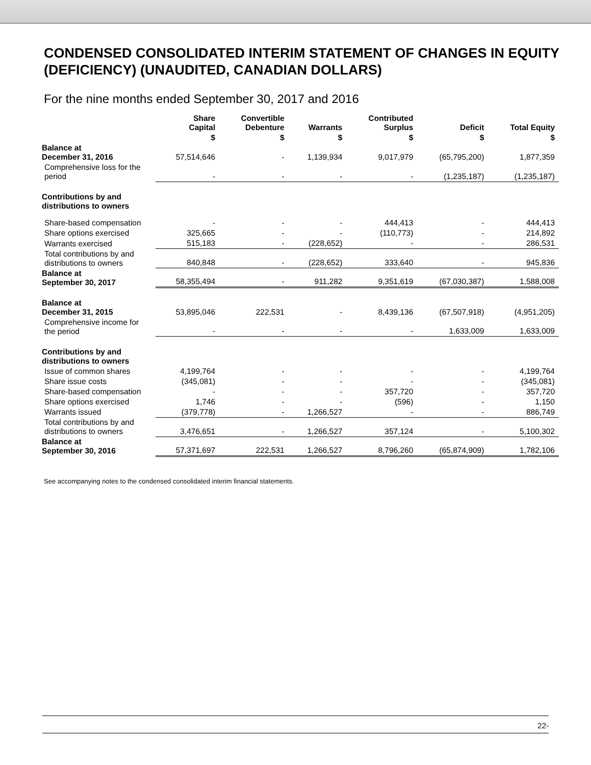CONDENSED CONSOLIDATED INTERIM STATEMENT OF CHANGES IN EQUITY (DEFICIENCY) (UNAUDITED, CANADIAN DOLLARS)
For the nine months ended September 30, 2017 and 2016
| | Share Capital | Convertible Debenture | Warrants | Contributed Surplus | Deficit | Total Equity |
| --- | --- | --- | --- | --- | --- | --- |
| | $ | $ | $ | $ | $ | $ |
| Balance at December 31, 2016 | 57,514,646 | - | 1,139,934 | 9,017,979 | (65,795,200) | 1,877,359 |
| Comprehensive loss for the period | - | - | - | - | (1,235,187) | (1,235,187) |
| Contributions by and distributions to owners | | | | | | |
| Share-based compensation | - | - | - | 444,413 | - | 444,413 |
| Share options exercised | 325,665 | - | - | (110,773) | - | 214,892 |
| Warrants exercised | 515,183 | - | (228,652) | - | - | 286,531 |
| Total contributions by and distributions to owners | 840,848 | - | (228,652) | 333,640 | - | 945,836 |
| Balance at September 30, 2017 | 58,355,494 | - | 911,282 | 9,351,619 | (67,030,387) | 1,588,008 |
| Balance at December 31, 2015 | 53,895,046 | 222,531 | - | 8,439,136 | (67,507,918) | (4,951,205) |
| Comprehensive income for the period | - | - | - | - | 1,633,009 | 1,633,009 |
| Contributions by and distributions to owners | | | | | | |
| Issue of common shares | 4,199,764 | - | - | - | - | 4,199,764 |
| Share issue costs | (345,081) | - | - | - | - | (345,081) |
| Share-based compensation | - | - | - | 357,720 | - | 357,720 |
| Share options exercised | 1,746 | - | - | (596) | - | 1,150 |
| Warrants issued | (379,778) | - | 1,266,527 | - | - | 886,749 |
| Total contributions by and distributions to owners | 3,476,651 | - | 1,266,527 | 357,124 | - | 5,100,302 |
| Balance at September 30, 2016 | 57,371,697 | 222,531 | 1,266,527 | 8,796,260 | (65,874,909) | 1,782,106 |
See accompanying notes to the condensed consolidated interim financial statements.
22-